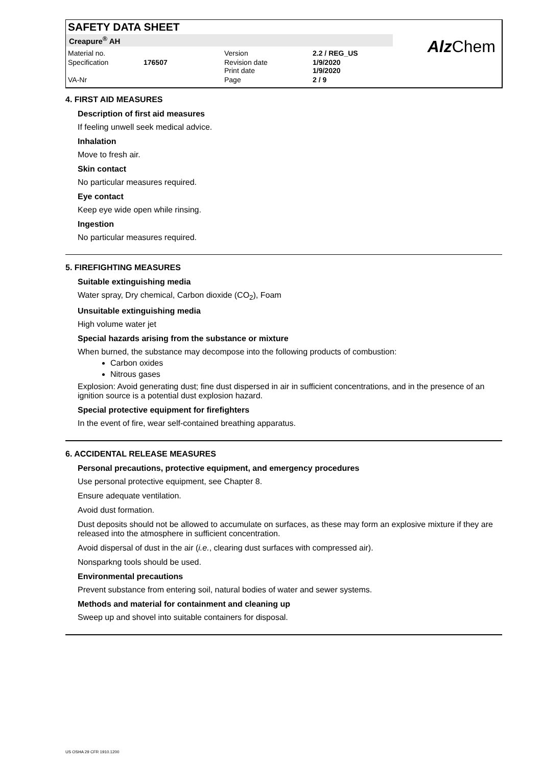SAFETY DATA SHEET
Creapure<sup>®</sup> AH
| Material no. | | Version | 2.2 / REG_US |
| Specification | 176507 | Revision date Print date | 1/9/2020 1/9/2020 |
| VA-Nr | | Page | 2 / 9 |
Alz Chem
4. FIRST AID MEASURES
Description of first aid measures
If feeling unwell seek medical advice.
Inhalation
Move to fresh air.
Skin contact
No particular measures required.
Eye contact
Keep eye wide open while rinsing.
Ingestion
No particular measures required.
5. FIREFIGHTING MEASURES
Suitable extinguishing media
Water spray, Dry chemical, Carbon dioxide (CO<sub>2</sub>), Foam
Unsuitable extinguishing media
High volume water jet
Special hazards arising from the substance or mixture
When burned, the substance may decompose into the following products of combustion:
Carbon oxides
Nitrous gases
Explosion: Avoid generating dust; fine dust dispersed in air in sufficient concentrations, and in the presence of an ignition source is a potential dust explosion hazard.
Special protective equipment for firefighters
In the event of fire, wear self-contained breathing apparatus.
6. ACCIDENTAL RELEASE MEASURES
Personal precautions, protective equipment, and emergency procedures
Use personal protective equipment, see Chapter 8.
Ensure adequate ventilation.
Avoid dust formation.
Dust deposits should not be allowed to accumulate on surfaces, as these may form an explosive mixture if they are released into the atmosphere in sufficient concentration.
Avoid dispersal of dust in the air (i.e., clearing dust surfaces with compressed air).
Nonsparkng tools should be used.
Environmental precautions
Prevent substance from entering soil, natural bodies of water and sewer systems.
Methods and material for containment and cleaning up
Sweep up and shovel into suitable containers for disposal.
US OSHA 29 CFR 1910.1200